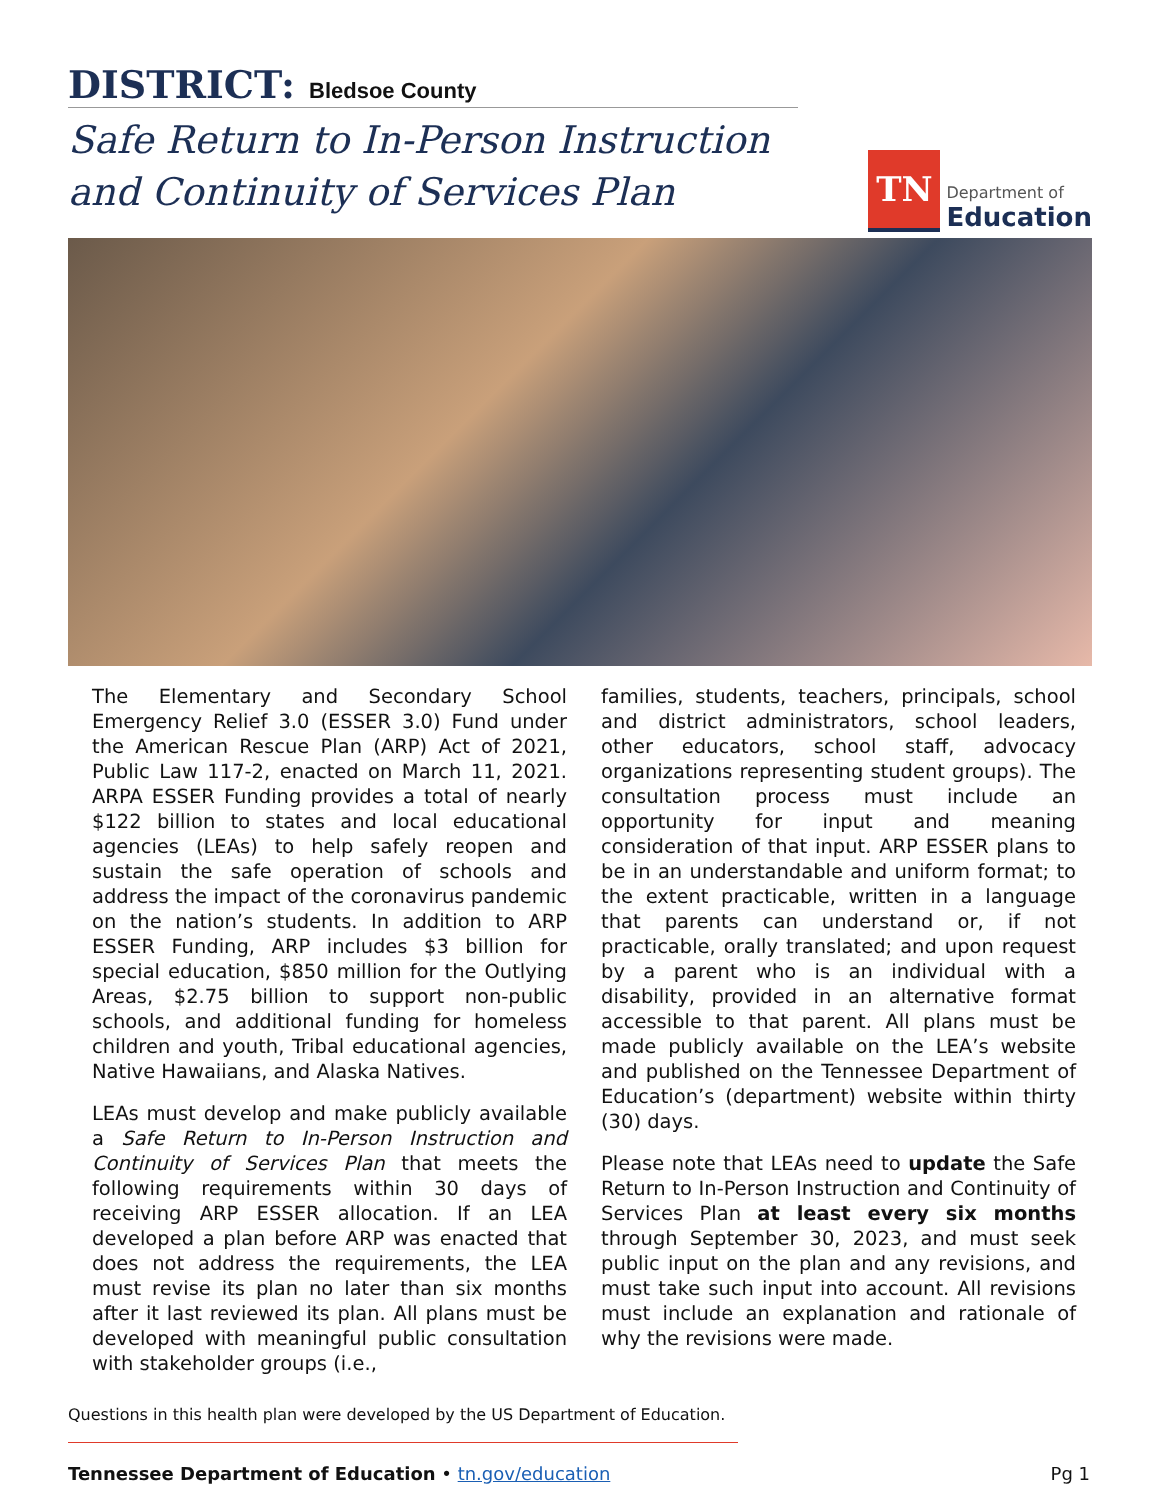DISTRICT: Bledsoe County
Safe Return to In-Person Instruction
and Continuity of Services Plan
TN
Department of
Education
The Elementary and Secondary School Emergency Relief 3.0 (ESSER 3.0) Fund under the American Rescue Plan (ARP) Act of 2021, Public Law 117-2, enacted on March 11, 2021. ARPA ESSER Funding provides a total of nearly $122 billion to states and local educational agencies (LEAs) to help safely reopen and sustain the safe operation of schools and address the impact of the coronavirus pandemic on the nation’s students. In addition to ARP ESSER Funding, ARP includes $3 billion for special education, $850 million for the Outlying Areas, $2.75 billion to support non-public schools, and additional funding for homeless children and youth, Tribal educational agencies, Native Hawaiians, and Alaska Natives.
LEAs must develop and make publicly available a Safe Return to In-Person Instruction and Continuity of Services Plan that meets the following requirements within 30 days of receiving ARP ESSER allocation. If an LEA developed a plan before ARP was enacted that does not address the requirements, the LEA must revise its plan no later than six months after it last reviewed its plan. All plans must be developed with meaningful public consultation with stakeholder groups (i.e.,
families, students, teachers, principals, school and district administrators, school leaders, other educators, school staff, advocacy organizations representing student groups). The consultation process must include an opportunity for input and meaning consideration of that input. ARP ESSER plans to be in an understandable and uniform format; to the extent practicable, written in a language that parents can understand or, if not practicable, orally translated; and upon request by a parent who is an individual with a disability, provided in an alternative format accessible to that parent. All plans must be made publicly available on the LEA’s website and published on the Tennessee Department of Education’s (department) website within thirty (30) days.
Please note that LEAs need to update the Safe Return to In-Person Instruction and Continuity of Services Plan at least every six months through September 30, 2023, and must seek public input on the plan and any revisions, and must take such input into account. All revisions must include an explanation and rationale of why the revisions were made.
Questions in this health plan were developed by the US Department of Education.
Tennessee Department of Education • tn.gov/education Pg 1